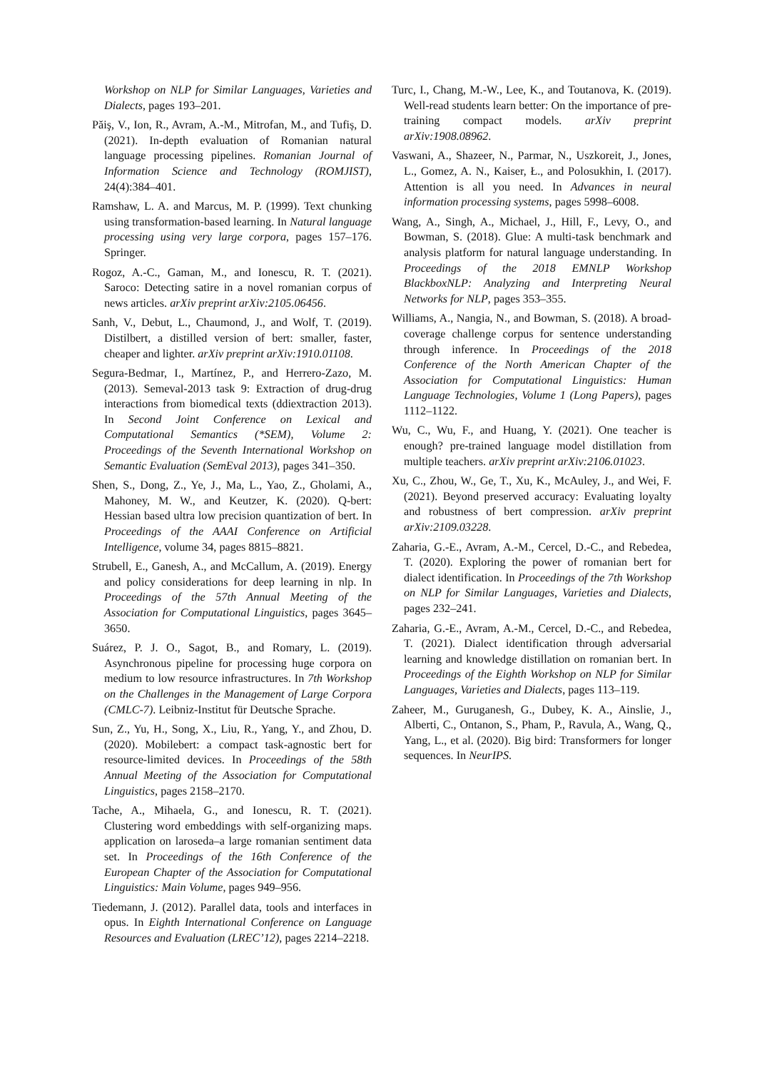Workshop on NLP for Similar Languages, Varieties and Dialects, pages 193–201.
Păiş, V., Ion, R., Avram, A.-M., Mitrofan, M., and Tufiș, D. (2021). In-depth evaluation of Romanian natural language processing pipelines. Romanian Journal of Information Science and Technology (ROMJIST), 24(4):384–401.
Ramshaw, L. A. and Marcus, M. P. (1999). Text chunking using transformation-based learning. In Natural language processing using very large corpora, pages 157–176. Springer.
Rogoz, A.-C., Gaman, M., and Ionescu, R. T. (2021). Saroco: Detecting satire in a novel romanian corpus of news articles. arXiv preprint arXiv:2105.06456.
Sanh, V., Debut, L., Chaumond, J., and Wolf, T. (2019). Distilbert, a distilled version of bert: smaller, faster, cheaper and lighter. arXiv preprint arXiv:1910.01108.
Segura-Bedmar, I., Martínez, P., and Herrero-Zazo, M. (2013). Semeval-2013 task 9: Extraction of drug-drug interactions from biomedical texts (ddiextraction 2013). In Second Joint Conference on Lexical and Computational Semantics (*SEM), Volume 2: Proceedings of the Seventh International Workshop on Semantic Evaluation (SemEval 2013), pages 341–350.
Shen, S., Dong, Z., Ye, J., Ma, L., Yao, Z., Gholami, A., Mahoney, M. W., and Keutzer, K. (2020). Q-bert: Hessian based ultra low precision quantization of bert. In Proceedings of the AAAI Conference on Artificial Intelligence, volume 34, pages 8815–8821.
Strubell, E., Ganesh, A., and McCallum, A. (2019). Energy and policy considerations for deep learning in nlp. In Proceedings of the 57th Annual Meeting of the Association for Computational Linguistics, pages 3645–3650.
Suárez, P. J. O., Sagot, B., and Romary, L. (2019). Asynchronous pipeline for processing huge corpora on medium to low resource infrastructures. In 7th Workshop on the Challenges in the Management of Large Corpora (CMLC-7). Leibniz-Institut für Deutsche Sprache.
Sun, Z., Yu, H., Song, X., Liu, R., Yang, Y., and Zhou, D. (2020). Mobilebert: a compact task-agnostic bert for resource-limited devices. In Proceedings of the 58th Annual Meeting of the Association for Computational Linguistics, pages 2158–2170.
Tache, A., Mihaela, G., and Ionescu, R. T. (2021). Clustering word embeddings with self-organizing maps. application on laroseda–a large romanian sentiment data set. In Proceedings of the 16th Conference of the European Chapter of the Association for Computational Linguistics: Main Volume, pages 949–956.
Tiedemann, J. (2012). Parallel data, tools and interfaces in opus. In Eighth International Conference on Language Resources and Evaluation (LREC’12), pages 2214–2218.
Turc, I., Chang, M.-W., Lee, K., and Toutanova, K. (2019). Well-read students learn better: On the importance of pre-training compact models. arXiv preprint arXiv:1908.08962.
Vaswani, A., Shazeer, N., Parmar, N., Uszkoreit, J., Jones, L., Gomez, A. N., Kaiser, Ł., and Polosukhin, I. (2017). Attention is all you need. In Advances in neural information processing systems, pages 5998–6008.
Wang, A., Singh, A., Michael, J., Hill, F., Levy, O., and Bowman, S. (2018). Glue: A multi-task benchmark and analysis platform for natural language understanding. In Proceedings of the 2018 EMNLP Workshop BlackboxNLP: Analyzing and Interpreting Neural Networks for NLP, pages 353–355.
Williams, A., Nangia, N., and Bowman, S. (2018). A broad-coverage challenge corpus for sentence understanding through inference. In Proceedings of the 2018 Conference of the North American Chapter of the Association for Computational Linguistics: Human Language Technologies, Volume 1 (Long Papers), pages 1112–1122.
Wu, C., Wu, F., and Huang, Y. (2021). One teacher is enough? pre-trained language model distillation from multiple teachers. arXiv preprint arXiv:2106.01023.
Xu, C., Zhou, W., Ge, T., Xu, K., McAuley, J., and Wei, F. (2021). Beyond preserved accuracy: Evaluating loyalty and robustness of bert compression. arXiv preprint arXiv:2109.03228.
Zaharia, G.-E., Avram, A.-M., Cercel, D.-C., and Rebedea, T. (2020). Exploring the power of romanian bert for dialect identification. In Proceedings of the 7th Workshop on NLP for Similar Languages, Varieties and Dialects, pages 232–241.
Zaharia, G.-E., Avram, A.-M., Cercel, D.-C., and Rebedea, T. (2021). Dialect identification through adversarial learning and knowledge distillation on romanian bert. In Proceedings of the Eighth Workshop on NLP for Similar Languages, Varieties and Dialects, pages 113–119.
Zaheer, M., Guruganesh, G., Dubey, K. A., Ainslie, J., Alberti, C., Ontanon, S., Pham, P., Ravula, A., Wang, Q., Yang, L., et al. (2020). Big bird: Transformers for longer sequences. In NeurIPS.